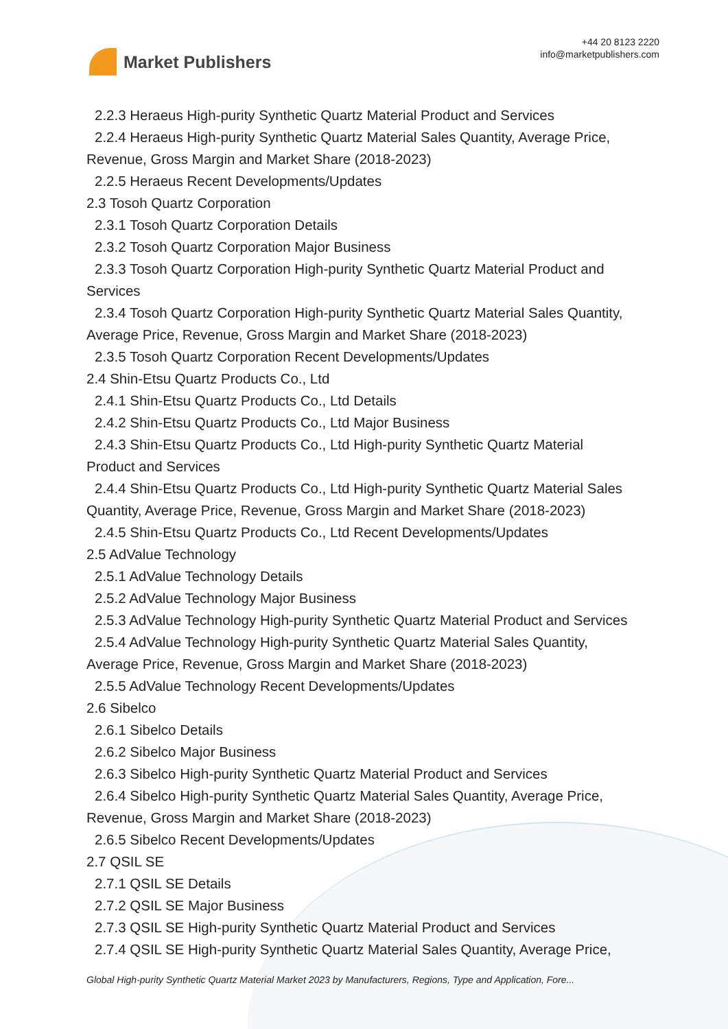Market Publishers
+44 20 8123 2220
info@marketpublishers.com
2.2.3 Heraeus High-purity Synthetic Quartz Material Product and Services
2.2.4 Heraeus High-purity Synthetic Quartz Material Sales Quantity, Average Price,
Revenue, Gross Margin and Market Share (2018-2023)
2.2.5 Heraeus Recent Developments/Updates
2.3 Tosoh Quartz Corporation
2.3.1 Tosoh Quartz Corporation Details
2.3.2 Tosoh Quartz Corporation Major Business
2.3.3 Tosoh Quartz Corporation High-purity Synthetic Quartz Material Product and
Services
2.3.4 Tosoh Quartz Corporation High-purity Synthetic Quartz Material Sales Quantity,
Average Price, Revenue, Gross Margin and Market Share (2018-2023)
2.3.5 Tosoh Quartz Corporation Recent Developments/Updates
2.4 Shin-Etsu Quartz Products Co., Ltd
2.4.1 Shin-Etsu Quartz Products Co., Ltd Details
2.4.2 Shin-Etsu Quartz Products Co., Ltd Major Business
2.4.3 Shin-Etsu Quartz Products Co., Ltd High-purity Synthetic Quartz Material
Product and Services
2.4.4 Shin-Etsu Quartz Products Co., Ltd High-purity Synthetic Quartz Material Sales
Quantity, Average Price, Revenue, Gross Margin and Market Share (2018-2023)
2.4.5 Shin-Etsu Quartz Products Co., Ltd Recent Developments/Updates
2.5 AdValue Technology
2.5.1 AdValue Technology Details
2.5.2 AdValue Technology Major Business
2.5.3 AdValue Technology High-purity Synthetic Quartz Material Product and Services
2.5.4 AdValue Technology High-purity Synthetic Quartz Material Sales Quantity,
Average Price, Revenue, Gross Margin and Market Share (2018-2023)
2.5.5 AdValue Technology Recent Developments/Updates
2.6 Sibelco
2.6.1 Sibelco Details
2.6.2 Sibelco Major Business
2.6.3 Sibelco High-purity Synthetic Quartz Material Product and Services
2.6.4 Sibelco High-purity Synthetic Quartz Material Sales Quantity, Average Price,
Revenue, Gross Margin and Market Share (2018-2023)
2.6.5 Sibelco Recent Developments/Updates
2.7 QSIL SE
2.7.1 QSIL SE Details
2.7.2 QSIL SE Major Business
2.7.3 QSIL SE High-purity Synthetic Quartz Material Product and Services
2.7.4 QSIL SE High-purity Synthetic Quartz Material Sales Quantity, Average Price,
Global High-purity Synthetic Quartz Material Market 2023 by Manufacturers, Regions, Type and Application, Fore...